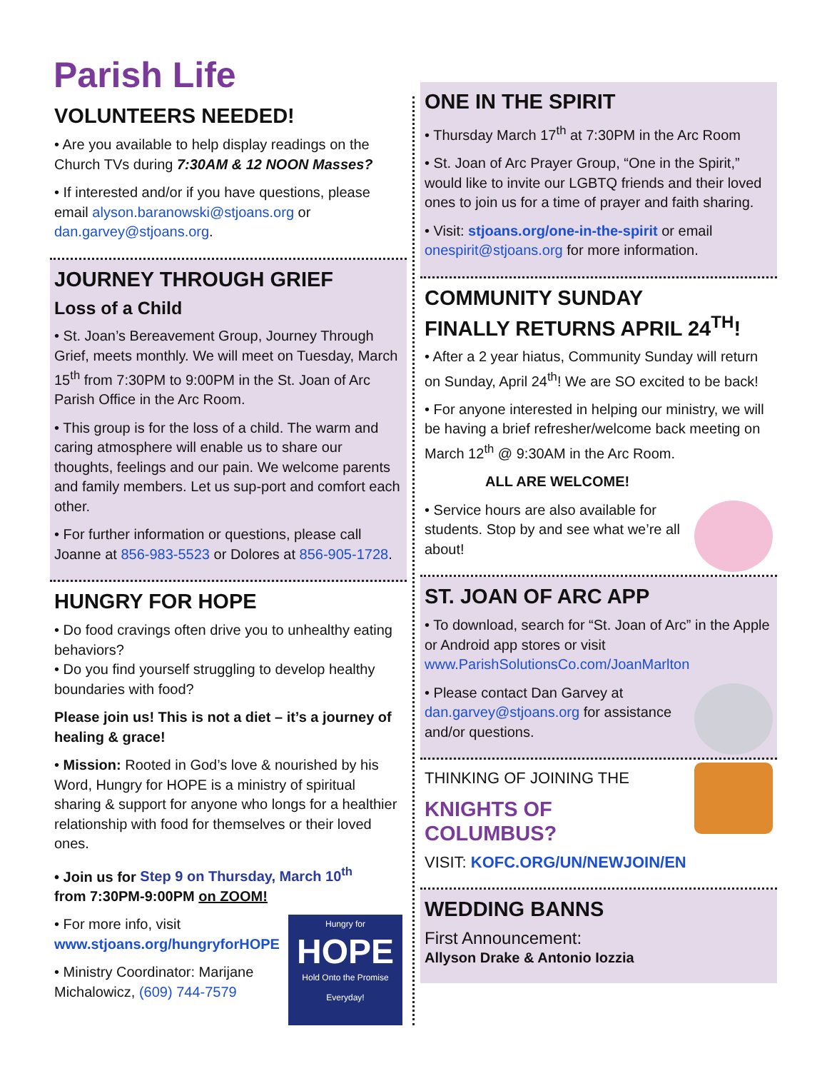Parish Life
VOLUNTEERS NEEDED!
• Are you available to help display readings on the Church TVs during 7:30AM & 12 NOON Masses?
• If interested and/or if you have questions, please email alyson.baranowski@stjoans.org or dan.garvey@stjoans.org.
JOURNEY THROUGH GRIEF
Loss of a Child
• St. Joan’s Bereavement Group, Journey Through Grief, meets monthly. We will meet on Tuesday, March 15<sup>th</sup> from 7:30PM to 9:00PM in the St. Joan of Arc Parish Office in the Arc Room.
• This group is for the loss of a child. The warm and caring atmosphere will enable us to share our thoughts, feelings and our pain. We welcome parents and family members. Let us sup-port and comfort each other.
• For further information or questions, please call Joanne at 856-983-5523 or Dolores at 856-905-1728.
HUNGRY FOR HOPE
• Do food cravings often drive you to unhealthy eating behaviors?
• Do you find yourself struggling to develop healthy boundaries with food?
Please join us! This is not a diet – it’s a journey of healing & grace!
• Mission: Rooted in God’s love & nourished by his Word, Hungry for HOPE is a ministry of spiritual sharing & support for anyone who longs for a healthier relationship with food for themselves or their loved ones.
• Join us for Step 9 on Thursday, March 10<sup>th</sup>
from 7:30PM-9:00PM on ZOOM!
Hungry for
HOPE
Hold Onto the Promise Everyday!
• For more info, visit www.stjoans.org/hungryforHOPE
• Ministry Coordinator: Marijane Michalowicz, (609) 744-7579
ONE IN THE SPIRIT
• Thursday March 17<sup>th</sup> at 7:30PM in the Arc Room
• St. Joan of Arc Prayer Group, “One in the Spirit,” would like to invite our LGBTQ friends and their loved ones to join us for a time of prayer and faith sharing.
• Visit: stjoans.org/one-in-the-spirit or email onespirit@stjoans.org for more information.
COMMUNITY SUNDAY
FINALLY RETURNS APRIL 24<sup>TH</sup>!
• After a 2 year hiatus, Community Sunday will return on Sunday, April 24<sup>th</sup>! We are SO excited to be back!
• For anyone interested in helping our ministry, we will be having a brief refresher/welcome back meeting on March 12<sup>th</sup> @ 9:30AM in the Arc Room.
ALL ARE WELCOME!
• Service hours are also available for students. Stop by and see what we’re all about!
ST. JOAN OF ARC APP
• To download, search for “St. Joan of Arc” in the Apple or Android app stores or visit www.ParishSolutionsCo.com/JoanMarlton
• Please contact Dan Garvey at dan.garvey@stjoans.org for assistance and/or questions.
THINKING OF JOINING THE
KNIGHTS OF COLUMBUS?
VISIT: KOFC.ORG/UN/NEWJOIN/EN
WEDDING BANNS
First Announcement:
Allyson Drake & Antonio Iozzia